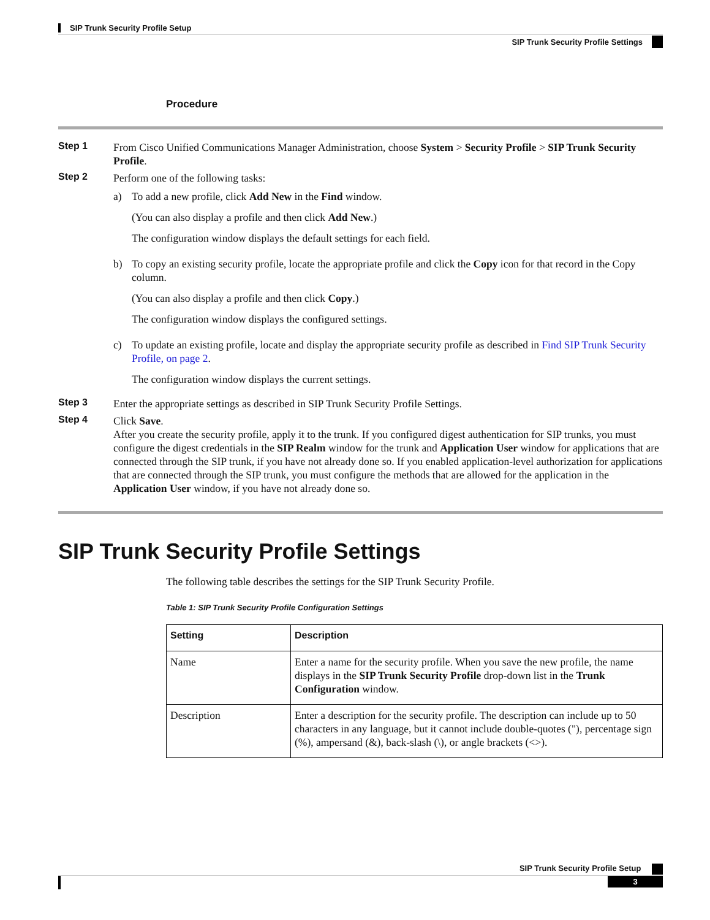SIP Trunk Security Profile Setup
SIP Trunk Security Profile Settings
Procedure
Step 1
From Cisco Unified Communications Manager Administration, choose System > Security Profile > SIP Trunk Security Profile.
Step 2
Perform one of the following tasks:
a) To add a new profile, click Add New in the Find window.
(You can also display a profile and then click Add New.)
The configuration window displays the default settings for each field.
b) To copy an existing security profile, locate the appropriate profile and click the Copy icon for that record in the Copy column.
(You can also display a profile and then click Copy.)
The configuration window displays the configured settings.
c) To update an existing profile, locate and display the appropriate security profile as described in Find SIP Trunk Security Profile, on page 2.
The configuration window displays the current settings.
Step 3
Enter the appropriate settings as described in SIP Trunk Security Profile Settings.
Step 4
Click Save.
After you create the security profile, apply it to the trunk. If you configured digest authentication for SIP trunks, you must configure the digest credentials in the SIP Realm window for the trunk and Application User window for applications that are connected through the SIP trunk, if you have not already done so. If you enabled application-level authorization for applications that are connected through the SIP trunk, you must configure the methods that are allowed for the application in the Application User window, if you have not already done so.
SIP Trunk Security Profile Settings
The following table describes the settings for the SIP Trunk Security Profile.
Table 1: SIP Trunk Security Profile Configuration Settings
| Setting | Description |
| --- | --- |
| Name | Enter a name for the security profile. When you save the new profile, the name displays in the SIP Trunk Security Profile drop-down list in the Trunk Configuration window. |
| Description | Enter a description for the security profile. The description can include up to 50 characters in any language, but it cannot include double-quotes ("), percentage sign (%), ampersand (&), back-slash (\), or angle brackets (<>). |
SIP Trunk Security Profile Setup
3